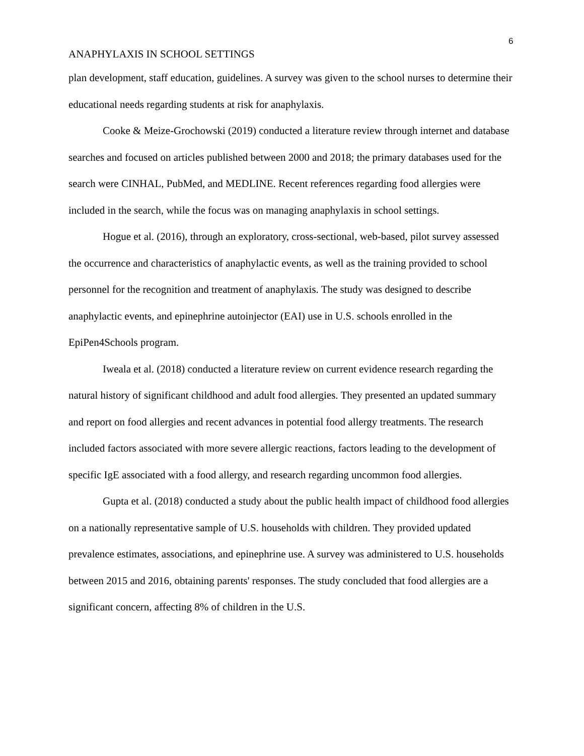6
ANAPHYLAXIS IN SCHOOL SETTINGS
plan development, staff education, guidelines. A survey was given to the school nurses to determine their educational needs regarding students at risk for anaphylaxis.
Cooke & Meize-Grochowski (2019) conducted a literature review through internet and database searches and focused on articles published between 2000 and 2018; the primary databases used for the search were CINHAL, PubMed, and MEDLINE. Recent references regarding food allergies were included in the search, while the focus was on managing anaphylaxis in school settings.
Hogue et al. (2016), through an exploratory, cross-sectional, web-based, pilot survey assessed the occurrence and characteristics of anaphylactic events, as well as the training provided to school personnel for the recognition and treatment of anaphylaxis. The study was designed to describe anaphylactic events, and epinephrine autoinjector (EAI) use in U.S. schools enrolled in the EpiPen4Schools program.
Iweala et al. (2018) conducted a literature review on current evidence research regarding the natural history of significant childhood and adult food allergies. They presented an updated summary and report on food allergies and recent advances in potential food allergy treatments. The research included factors associated with more severe allergic reactions, factors leading to the development of specific IgE associated with a food allergy, and research regarding uncommon food allergies.
Gupta et al. (2018) conducted a study about the public health impact of childhood food allergies on a nationally representative sample of U.S. households with children. They provided updated prevalence estimates, associations, and epinephrine use. A survey was administered to U.S. households between 2015 and 2016, obtaining parents' responses. The study concluded that food allergies are a significant concern, affecting 8% of children in the U.S.